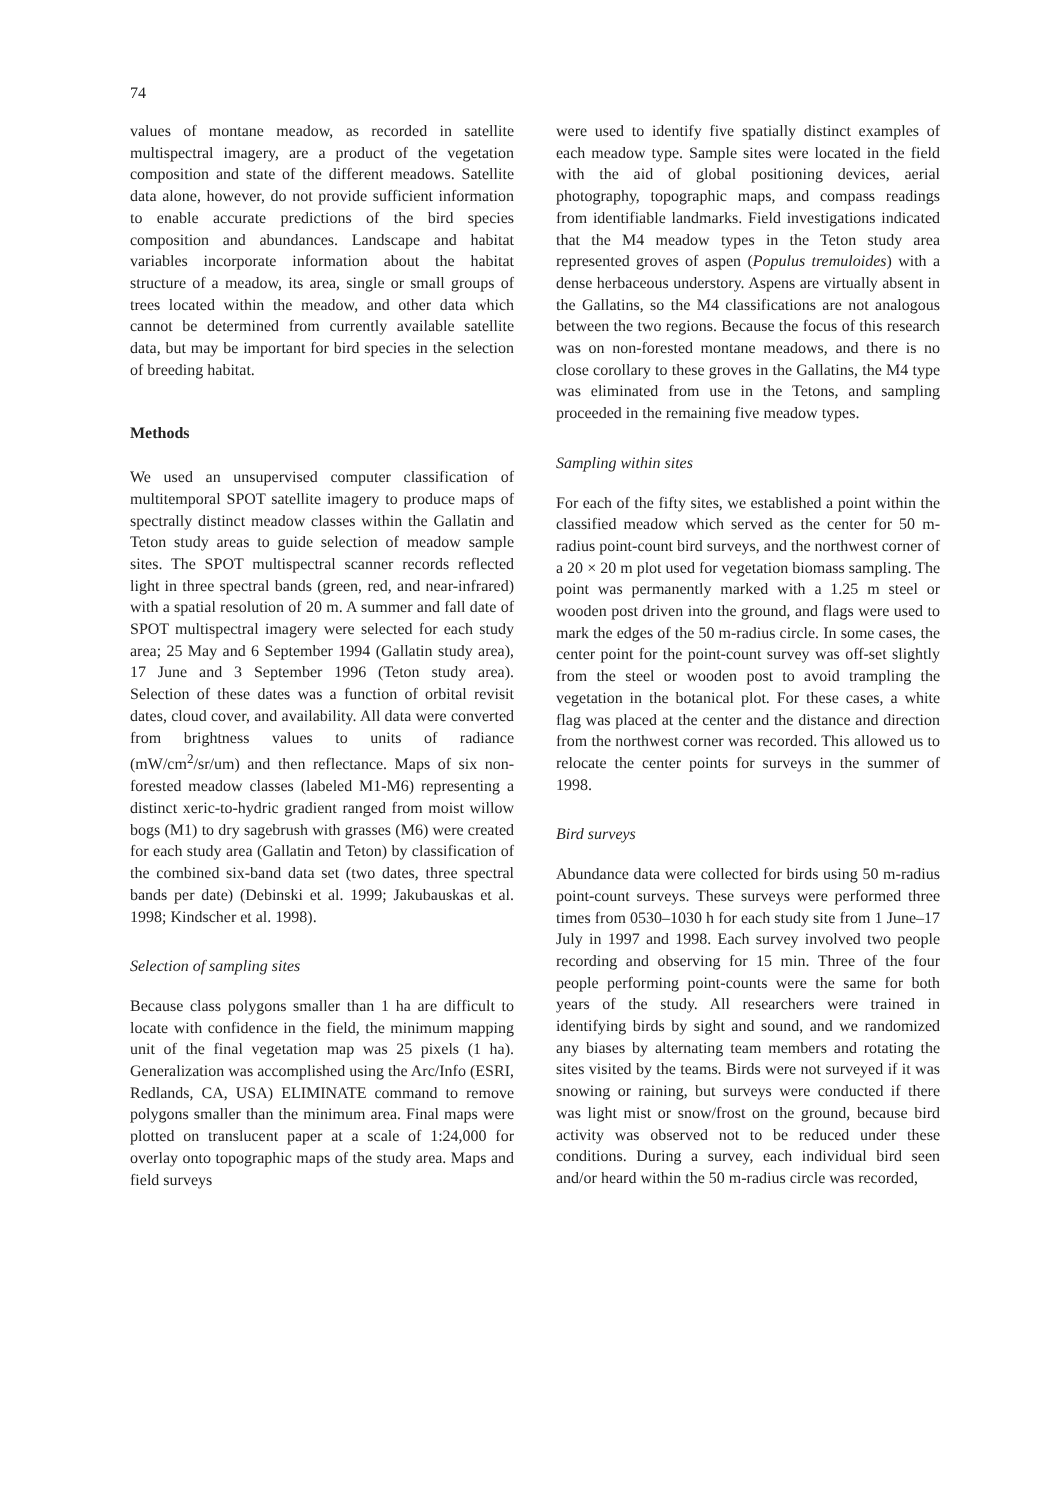74
values of montane meadow, as recorded in satellite multispectral imagery, are a product of the vegetation composition and state of the different meadows. Satellite data alone, however, do not provide sufficient information to enable accurate predictions of the bird species composition and abundances. Landscape and habitat variables incorporate information about the habitat structure of a meadow, its area, single or small groups of trees located within the meadow, and other data which cannot be determined from currently available satellite data, but may be important for bird species in the selection of breeding habitat.
Methods
We used an unsupervised computer classification of multitemporal SPOT satellite imagery to produce maps of spectrally distinct meadow classes within the Gallatin and Teton study areas to guide selection of meadow sample sites. The SPOT multispectral scanner records reflected light in three spectral bands (green, red, and near-infrared) with a spatial resolution of 20 m. A summer and fall date of SPOT multispectral imagery were selected for each study area; 25 May and 6 September 1994 (Gallatin study area), 17 June and 3 September 1996 (Teton study area). Selection of these dates was a function of orbital revisit dates, cloud cover, and availability. All data were converted from brightness values to units of radiance (mW/cm<sup>2</sup>/sr/um) and then reflectance. Maps of six non-forested meadow classes (labeled M1-M6) representing a distinct xeric-to-hydric gradient ranged from moist willow bogs (M1) to dry sagebrush with grasses (M6) were created for each study area (Gallatin and Teton) by classification of the combined six-band data set (two dates, three spectral bands per date) (Debinski et al. 1999; Jakubauskas et al. 1998; Kindscher et al. 1998).
Selection of sampling sites
Because class polygons smaller than 1 ha are difficult to locate with confidence in the field, the minimum mapping unit of the final vegetation map was 25 pixels (1 ha). Generalization was accomplished using the Arc/Info (ESRI, Redlands, CA, USA) ELIMINATE command to remove polygons smaller than the minimum area. Final maps were plotted on translucent paper at a scale of 1:24,000 for overlay onto topographic maps of the study area. Maps and field surveys
were used to identify five spatially distinct examples of each meadow type. Sample sites were located in the field with the aid of global positioning devices, aerial photography, topographic maps, and compass readings from identifiable landmarks. Field investigations indicated that the M4 meadow types in the Teton study area represented groves of aspen (Populus tremuloides) with a dense herbaceous understory. Aspens are virtually absent in the Gallatins, so the M4 classifications are not analogous between the two regions. Because the focus of this research was on non-forested montane meadows, and there is no close corollary to these groves in the Gallatins, the M4 type was eliminated from use in the Tetons, and sampling proceeded in the remaining five meadow types.
Sampling within sites
For each of the fifty sites, we established a point within the classified meadow which served as the center for 50 m-radius point-count bird surveys, and the northwest corner of a 20 × 20 m plot used for vegetation biomass sampling. The point was permanently marked with a 1.25 m steel or wooden post driven into the ground, and flags were used to mark the edges of the 50 m-radius circle. In some cases, the center point for the point-count survey was off-set slightly from the steel or wooden post to avoid trampling the vegetation in the botanical plot. For these cases, a white flag was placed at the center and the distance and direction from the northwest corner was recorded. This allowed us to relocate the center points for surveys in the summer of 1998.
Bird surveys
Abundance data were collected for birds using 50 m-radius point-count surveys. These surveys were performed three times from 0530–1030 h for each study site from 1 June–17 July in 1997 and 1998. Each survey involved two people recording and observing for 15 min. Three of the four people performing point-counts were the same for both years of the study. All researchers were trained in identifying birds by sight and sound, and we randomized any biases by alternating team members and rotating the sites visited by the teams. Birds were not surveyed if it was snowing or raining, but surveys were conducted if there was light mist or snow/frost on the ground, because bird activity was observed not to be reduced under these conditions. During a survey, each individual bird seen and/or heard within the 50 m-radius circle was recorded,